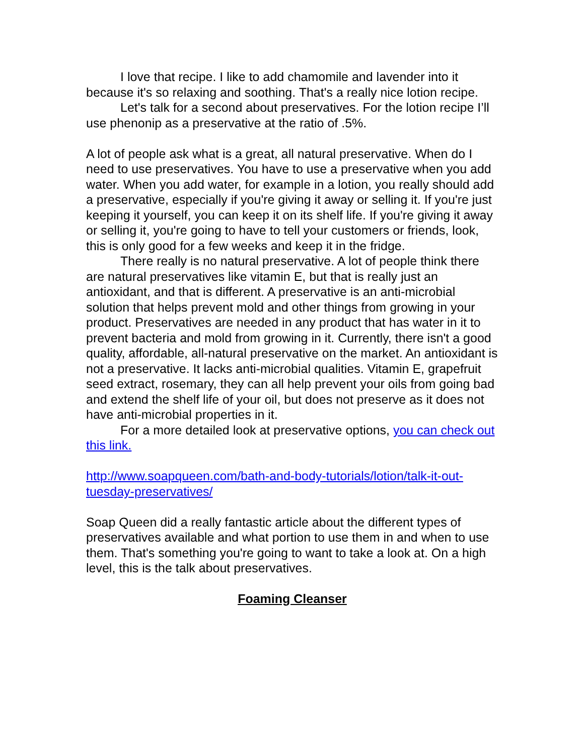I love that recipe. I like to add chamomile and lavender into it because it's so relaxing and soothing. That's a really nice lotion recipe.
Let's talk for a second about preservatives. For the lotion recipe I’ll use phenonip as a preservative at the ratio of .5%.
A lot of people ask what is a great, all natural preservative. When do I need to use preservatives. You have to use a preservative when you add water. When you add water, for example in a lotion, you really should add a preservative, especially if you're giving it away or selling it. If you're just keeping it yourself, you can keep it on its shelf life. If you're giving it away or selling it, you're going to have to tell your customers or friends, look, this is only good for a few weeks and keep it in the fridge.
There really is no natural preservative. A lot of people think there are natural preservatives like vitamin E, but that is really just an antioxidant, and that is different. A preservative is an anti-microbial solution that helps prevent mold and other things from growing in your product. Preservatives are needed in any product that has water in it to prevent bacteria and mold from growing in it. Currently, there isn't a good quality, affordable, all-natural preservative on the market. An antioxidant is not a preservative. It lacks anti-microbial qualities. Vitamin E, grapefruit seed extract, rosemary, they can all help prevent your oils from going bad and extend the shelf life of your oil, but does not preserve as it does not have anti-microbial properties in it.
For a more detailed look at preservative options, you can check out this link.
http://www.soapqueen.com/bath-and-body-tutorials/lotion/talk-it-out-tuesday-preservatives/
Soap Queen did a really fantastic article about the different types of preservatives available and what portion to use them in and when to use them. That's something you're going to want to take a look at. On a high level, this is the talk about preservatives.
Foaming Cleanser